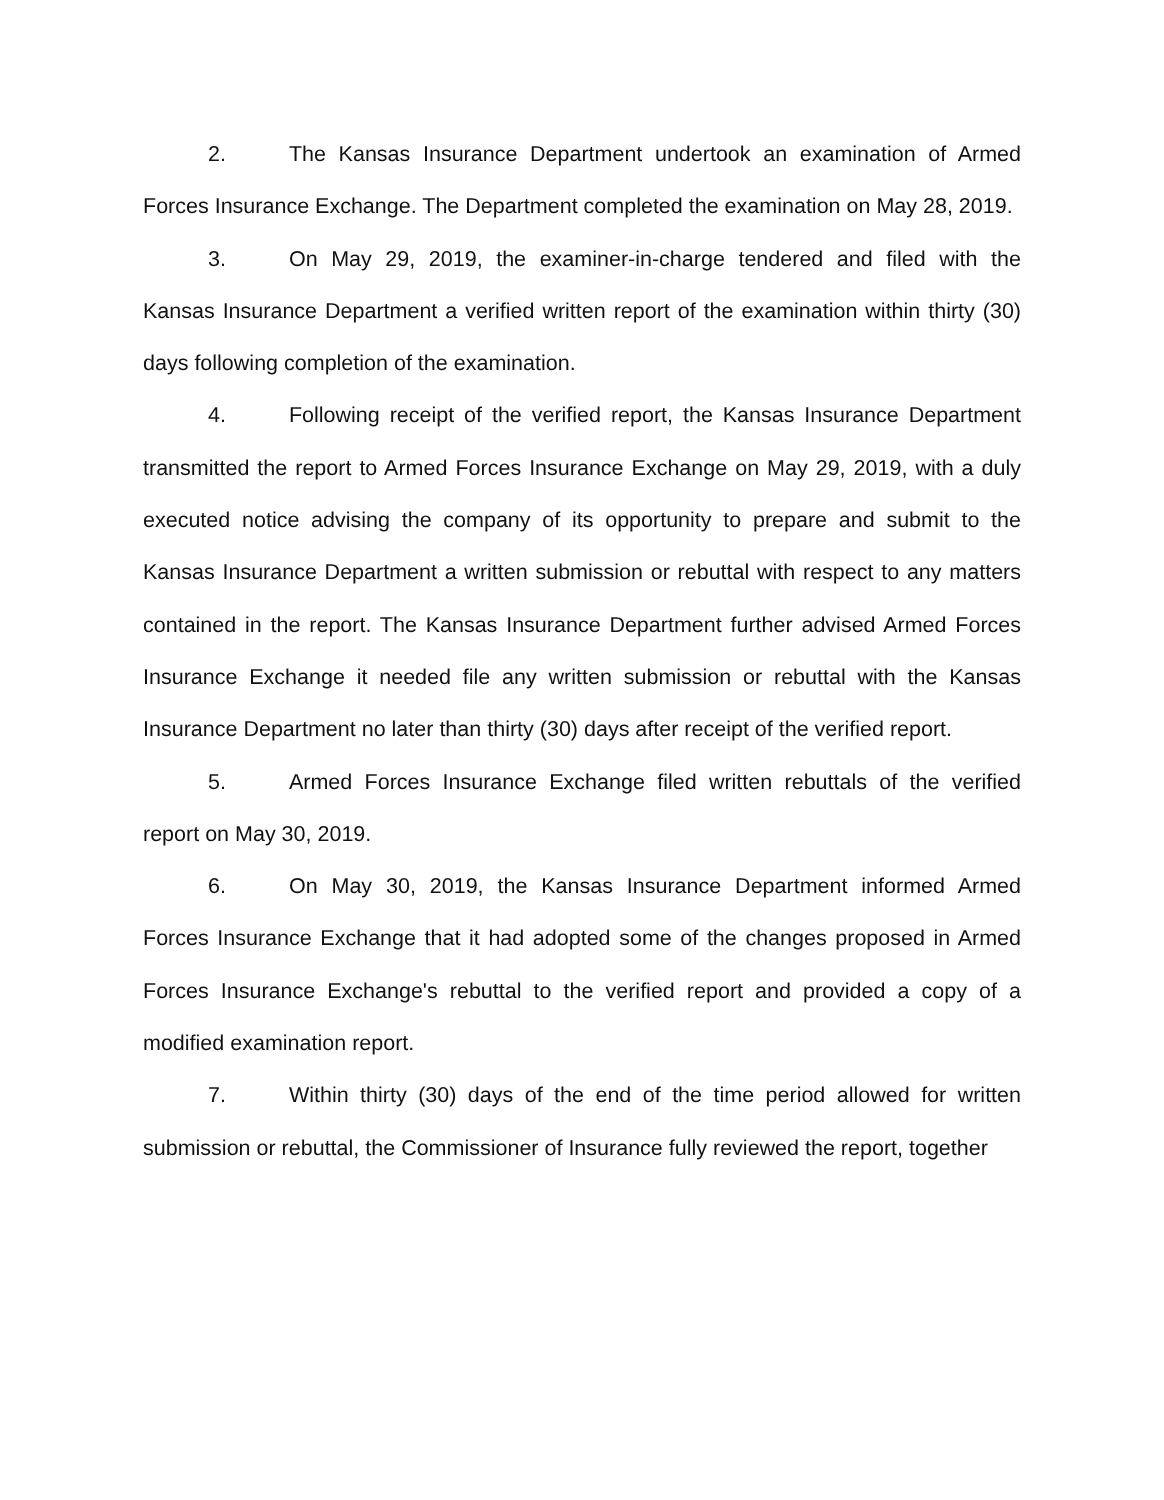2. The Kansas Insurance Department undertook an examination of Armed Forces Insurance Exchange. The Department completed the examination on May 28, 2019.
3. On May 29, 2019, the examiner-in-charge tendered and filed with the Kansas Insurance Department a verified written report of the examination within thirty (30) days following completion of the examination.
4. Following receipt of the verified report, the Kansas Insurance Department transmitted the report to Armed Forces Insurance Exchange on May 29, 2019, with a duly executed notice advising the company of its opportunity to prepare and submit to the Kansas Insurance Department a written submission or rebuttal with respect to any matters contained in the report. The Kansas Insurance Department further advised Armed Forces Insurance Exchange it needed file any written submission or rebuttal with the Kansas Insurance Department no later than thirty (30) days after receipt of the verified report.
5. Armed Forces Insurance Exchange filed written rebuttals of the verified report on May 30, 2019.
6. On May 30, 2019, the Kansas Insurance Department informed Armed Forces Insurance Exchange that it had adopted some of the changes proposed in Armed Forces Insurance Exchange's rebuttal to the verified report and provided a copy of a modified examination report.
7. Within thirty (30) days of the end of the time period allowed for written submission or rebuttal, the Commissioner of Insurance fully reviewed the report, together